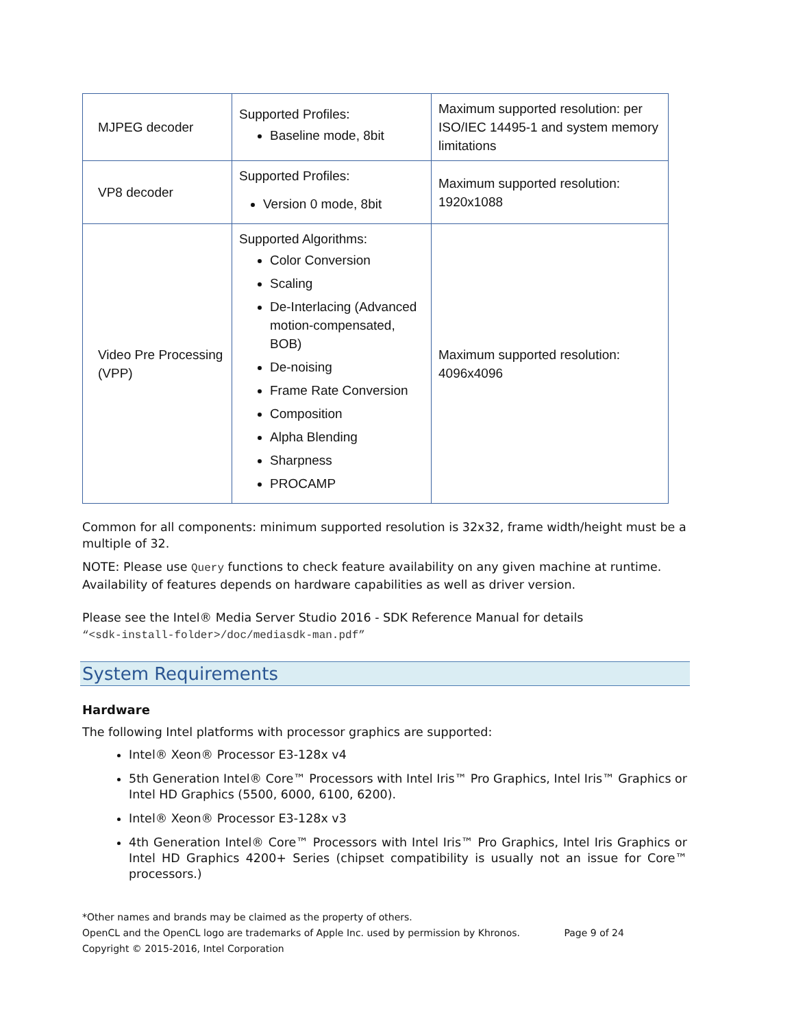| MJPEG decoder | Supported Profiles: Baseline mode, 8bit | Maximum supported resolution: per ISO/IEC 14495-1 and system memory limitations |
| VP8 decoder | Supported Profiles: Version 0 mode, 8bit | Maximum supported resolution: 1920x1088 |
| Video Pre Processing (VPP) | Supported Algorithms: Color Conversion Scaling De-Interlacing (Advanced motion-compensated, BOB) De-noising Frame Rate Conversion Composition Alpha Blending Sharpness PROCAMP | Maximum supported resolution: 4096x4096 |
Common for all components: minimum supported resolution is 32x32, frame width/height must be a multiple of 32.
NOTE: Please use Query functions to check feature availability on any given machine at runtime. Availability of features depends on hardware capabilities as well as driver version.
Please see the Intel® Media Server Studio 2016 - SDK Reference Manual for details
“<sdk-install-folder>/doc/mediasdk-man.pdf”
System Requirements
Hardware
The following Intel platforms with processor graphics are supported:
Intel® Xeon® Processor E3-128x v4
5th Generation Intel® Core™ Processors with Intel Iris™ Pro Graphics, Intel Iris™ Graphics or Intel HD Graphics (5500, 6000, 6100, 6200).
Intel® Xeon® Processor E3-128x v3
4th Generation Intel® Core™ Processors with Intel Iris™ Pro Graphics, Intel Iris Graphics or Intel HD Graphics 4200+ Series (chipset compatibility is usually not an issue for Core™ processors.)
*Other names and brands may be claimed as the property of others.
OpenCL and the OpenCL logo are trademarks of Apple Inc. used by permission by Khronos. Page 9 of 24
Copyright © 2015-2016, Intel Corporation